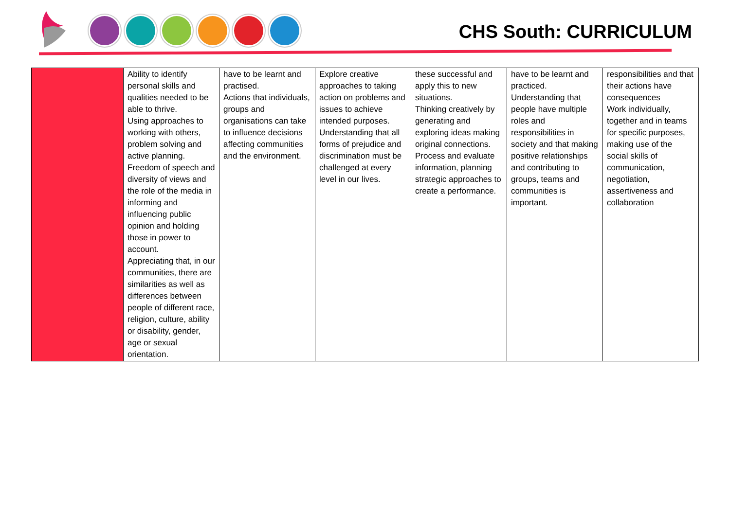CHS South: CURRICULUM
| | Ability to identify personal skills and qualities needed to be able to thrive. Using approaches to working with others, problem solving and active planning. Freedom of speech and diversity of views and the role of the media in informing and influencing public opinion and holding those in power to account. Appreciating that, in our communities, there are similarities as well as differences between people of different race, religion, culture, ability or disability, gender, age or sexual orientation. | have to be learnt and practised. Actions that individuals, groups and organisations can take to influence decisions affecting communities and the environment. | Explore creative approaches to taking action on problems and issues to achieve intended purposes. Understanding that all forms of prejudice and discrimination must be challenged at every level in our lives. | these successful and apply this to new situations. Thinking creatively by generating and exploring ideas making original connections. Process and evaluate information, planning strategic approaches to create a performance. | have to be learnt and practiced. Understanding that people have multiple roles and responsibilities in society and that making positive relationships and contributing to groups, teams and communities is important. | responsibilities and that their actions have consequences Work individually, together and in teams for specific purposes, making use of the social skills of communication, negotiation, assertiveness and collaboration |